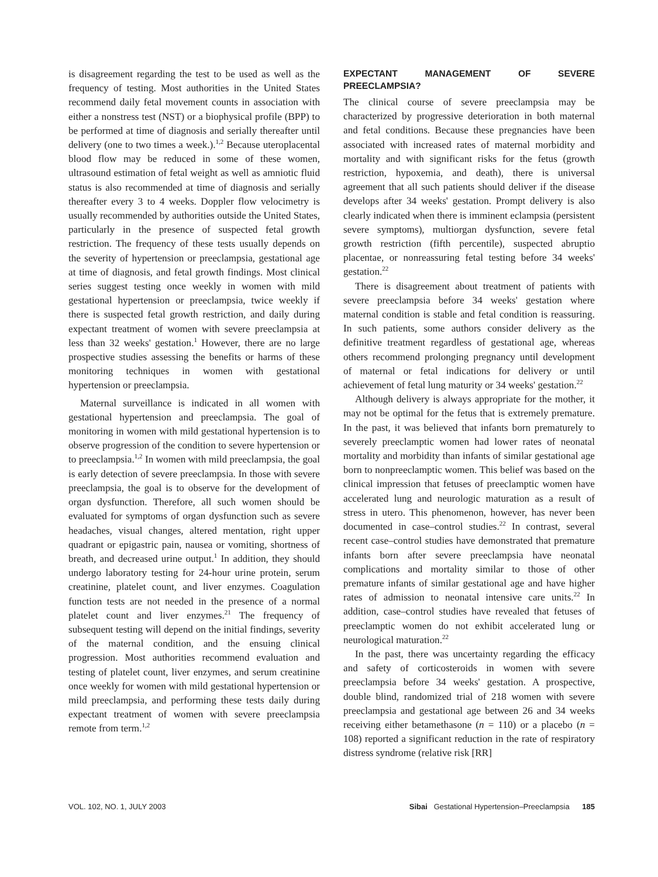is disagreement regarding the test to be used as well as the frequency of testing. Most authorities in the United States recommend daily fetal movement counts in association with either a nonstress test (NST) or a biophysical profile (BPP) to be performed at time of diagnosis and serially thereafter until delivery (one to two times a week.).<sup>1,2</sup> Because uteroplacental blood flow may be reduced in some of these women, ultrasound estimation of fetal weight as well as amniotic fluid status is also recommended at time of diagnosis and serially thereafter every 3 to 4 weeks. Doppler flow velocimetry is usually recommended by authorities outside the United States, particularly in the presence of suspected fetal growth restriction. The frequency of these tests usually depends on the severity of hypertension or preeclampsia, gestational age at time of diagnosis, and fetal growth findings. Most clinical series suggest testing once weekly in women with mild gestational hypertension or preeclampsia, twice weekly if there is suspected fetal growth restriction, and daily during expectant treatment of women with severe preeclampsia at less than 32 weeks' gestation.<sup>1</sup> However, there are no large prospective studies assessing the benefits or harms of these monitoring techniques in women with gestational hypertension or preeclampsia.
Maternal surveillance is indicated in all women with gestational hypertension and preeclampsia. The goal of monitoring in women with mild gestational hypertension is to observe progression of the condition to severe hypertension or to preeclampsia.<sup>1,2</sup> In women with mild preeclampsia, the goal is early detection of severe preeclampsia. In those with severe preeclampsia, the goal is to observe for the development of organ dysfunction. Therefore, all such women should be evaluated for symptoms of organ dysfunction such as severe headaches, visual changes, altered mentation, right upper quadrant or epigastric pain, nausea or vomiting, shortness of breath, and decreased urine output.<sup>1</sup> In addition, they should undergo laboratory testing for 24-hour urine protein, serum creatinine, platelet count, and liver enzymes. Coagulation function tests are not needed in the presence of a normal platelet count and liver enzymes.<sup>21</sup> The frequency of subsequent testing will depend on the initial findings, severity of the maternal condition, and the ensuing clinical progression. Most authorities recommend evaluation and testing of platelet count, liver enzymes, and serum creatinine once weekly for women with mild gestational hypertension or mild preeclampsia, and performing these tests daily during expectant treatment of women with severe preeclampsia remote from term.<sup>1,2</sup>
EXPECTANT MANAGEMENT OF SEVERE PREECLAMPSIA?
The clinical course of severe preeclampsia may be characterized by progressive deterioration in both maternal and fetal conditions. Because these pregnancies have been associated with increased rates of maternal morbidity and mortality and with significant risks for the fetus (growth restriction, hypoxemia, and death), there is universal agreement that all such patients should deliver if the disease develops after 34 weeks' gestation. Prompt delivery is also clearly indicated when there is imminent eclampsia (persistent severe symptoms), multiorgan dysfunction, severe fetal growth restriction (fifth percentile), suspected abruptio placentae, or nonreassuring fetal testing before 34 weeks' gestation.<sup>22</sup>
There is disagreement about treatment of patients with severe preeclampsia before 34 weeks' gestation where maternal condition is stable and fetal condition is reassuring. In such patients, some authors consider delivery as the definitive treatment regardless of gestational age, whereas others recommend prolonging pregnancy until development of maternal or fetal indications for delivery or until achievement of fetal lung maturity or 34 weeks' gestation.<sup>22</sup>
Although delivery is always appropriate for the mother, it may not be optimal for the fetus that is extremely premature. In the past, it was believed that infants born prematurely to severely preeclamptic women had lower rates of neonatal mortality and morbidity than infants of similar gestational age born to nonpreeclamptic women. This belief was based on the clinical impression that fetuses of preeclamptic women have accelerated lung and neurologic maturation as a result of stress in utero. This phenomenon, however, has never been documented in case–control studies.<sup>22</sup> In contrast, several recent case–control studies have demonstrated that premature infants born after severe preeclampsia have neonatal complications and mortality similar to those of other premature infants of similar gestational age and have higher rates of admission to neonatal intensive care units.<sup>22</sup> In addition, case–control studies have revealed that fetuses of preeclamptic women do not exhibit accelerated lung or neurological maturation.<sup>22</sup>
In the past, there was uncertainty regarding the efficacy and safety of corticosteroids in women with severe preeclampsia before 34 weeks' gestation. A prospective, double blind, randomized trial of 218 women with severe preeclampsia and gestational age between 26 and 34 weeks receiving either betamethasone (n = 110) or a placebo (n = 108) reported a significant reduction in the rate of respiratory distress syndrome (relative risk [RR]
VOL. 102, NO. 1, JULY 2003 Sibai Gestational Hypertension–Preeclampsia 185